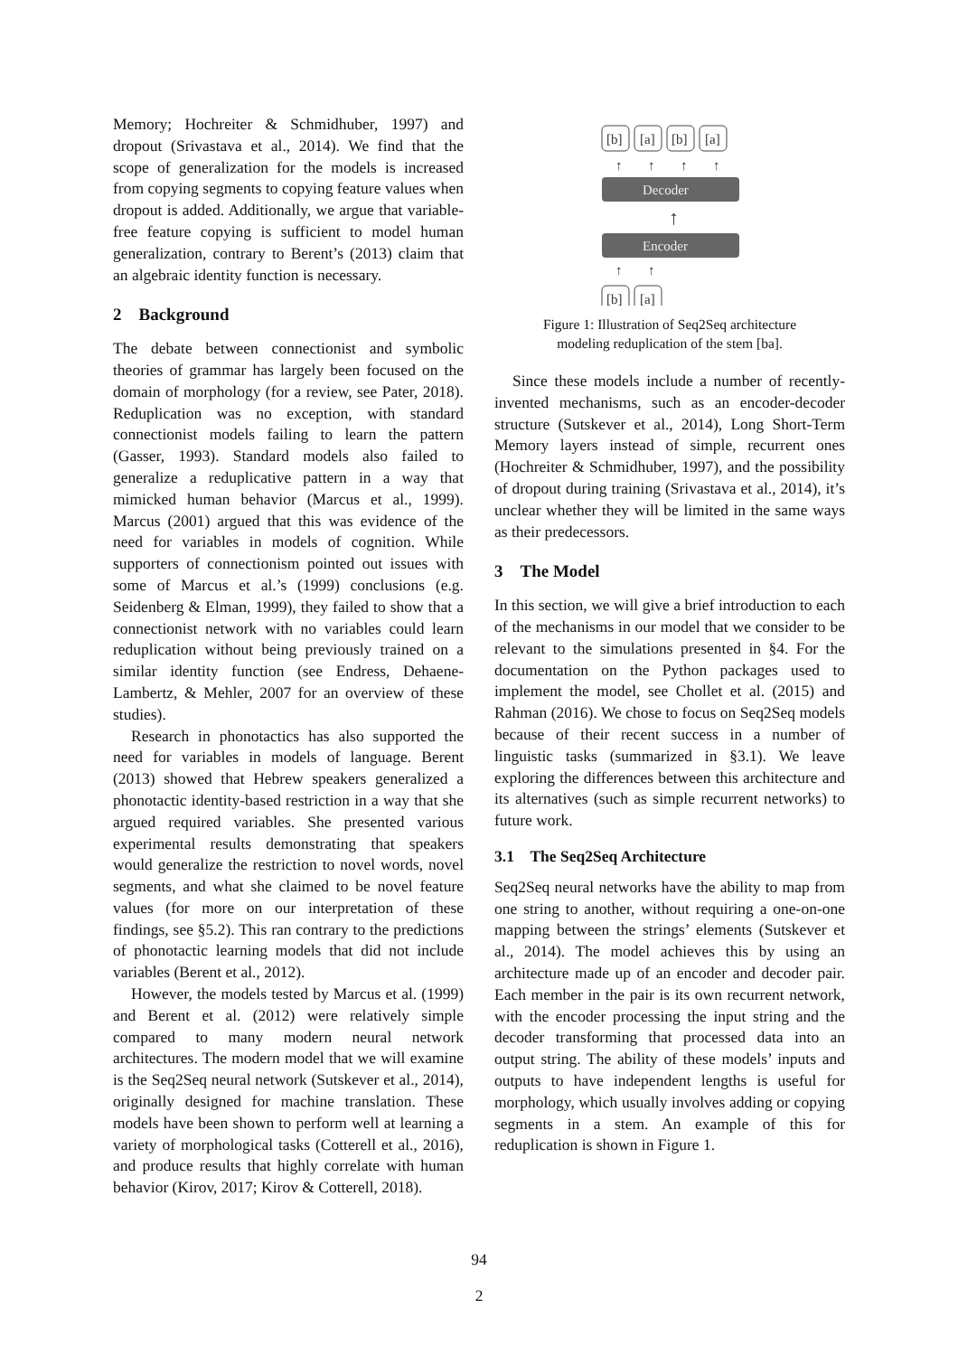Memory; Hochreiter & Schmidhuber, 1997) and dropout (Srivastava et al., 2014). We find that the scope of generalization for the models is increased from copying segments to copying feature values when dropout is added. Additionally, we argue that variable-free feature copying is sufficient to model human generalization, contrary to Berent’s (2013) claim that an algebraic identity function is necessary.
2 Background
The debate between connectionist and symbolic theories of grammar has largely been focused on the domain of morphology (for a review, see Pater, 2018). Reduplication was no exception, with standard connectionist models failing to learn the pattern (Gasser, 1993). Standard models also failed to generalize a reduplicative pattern in a way that mimicked human behavior (Marcus et al., 1999). Marcus (2001) argued that this was evidence of the need for variables in models of cognition. While supporters of connectionism pointed out issues with some of Marcus et al.’s (1999) conclusions (e.g. Seidenberg & Elman, 1999), they failed to show that a connectionist network with no variables could learn reduplication without being previously trained on a similar identity function (see Endress, Dehaene-Lambertz, & Mehler, 2007 for an overview of these studies).
Research in phonotactics has also supported the need for variables in models of language. Berent (2013) showed that Hebrew speakers generalized a phonotactic identity-based restriction in a way that she argued required variables. She presented various experimental results demonstrating that speakers would generalize the restriction to novel words, novel segments, and what she claimed to be novel feature values (for more on our interpretation of these findings, see §5.2). This ran contrary to the predictions of phonotactic learning models that did not include variables (Berent et al., 2012).
However, the models tested by Marcus et al. (1999) and Berent et al. (2012) were relatively simple compared to many modern neural network architectures. The modern model that we will examine is the Seq2Seq neural network (Sutskever et al., 2014), originally designed for machine translation. These models have been shown to perform well at learning a variety of morphological tasks (Cotterell et al., 2016), and produce results that highly correlate with human behavior (Kirov, 2017; Kirov & Cotterell, 2018).
[b]
[a]
[b]
[a]
[b]
[a]
↑
↑
↑
↑
↑
↑
↑
Decoder
Encoder
Figure 1: Illustration of Seq2Seq architecture
modeling reduplication of the stem [ba].
Since these models include a number of recently-invented mechanisms, such as an encoder-decoder structure (Sutskever et al., 2014), Long Short-Term Memory layers instead of simple, recurrent ones (Hochreiter & Schmidhuber, 1997), and the possibility of dropout during training (Srivastava et al., 2014), it’s unclear whether they will be limited in the same ways as their predecessors.
3 The Model
In this section, we will give a brief introduction to each of the mechanisms in our model that we consider to be relevant to the simulations presented in §4. For the documentation on the Python packages used to implement the model, see Chollet et al. (2015) and Rahman (2016). We chose to focus on Seq2Seq models because of their recent success in a number of linguistic tasks (summarized in §3.1). We leave exploring the differences between this architecture and its alternatives (such as simple recurrent networks) to future work.
3.1 The Seq2Seq Architecture
Seq2Seq neural networks have the ability to map from one string to another, without requiring a one-on-one mapping between the strings’ elements (Sutskever et al., 2014). The model achieves this by using an architecture made up of an encoder and decoder pair. Each member in the pair is its own recurrent network, with the encoder processing the input string and the decoder transforming that processed data into an output string. The ability of these models’ inputs and outputs to have independent lengths is useful for morphology, which usually involves adding or copying segments in a stem. An example of this for reduplication is shown in Figure 1.
94
2